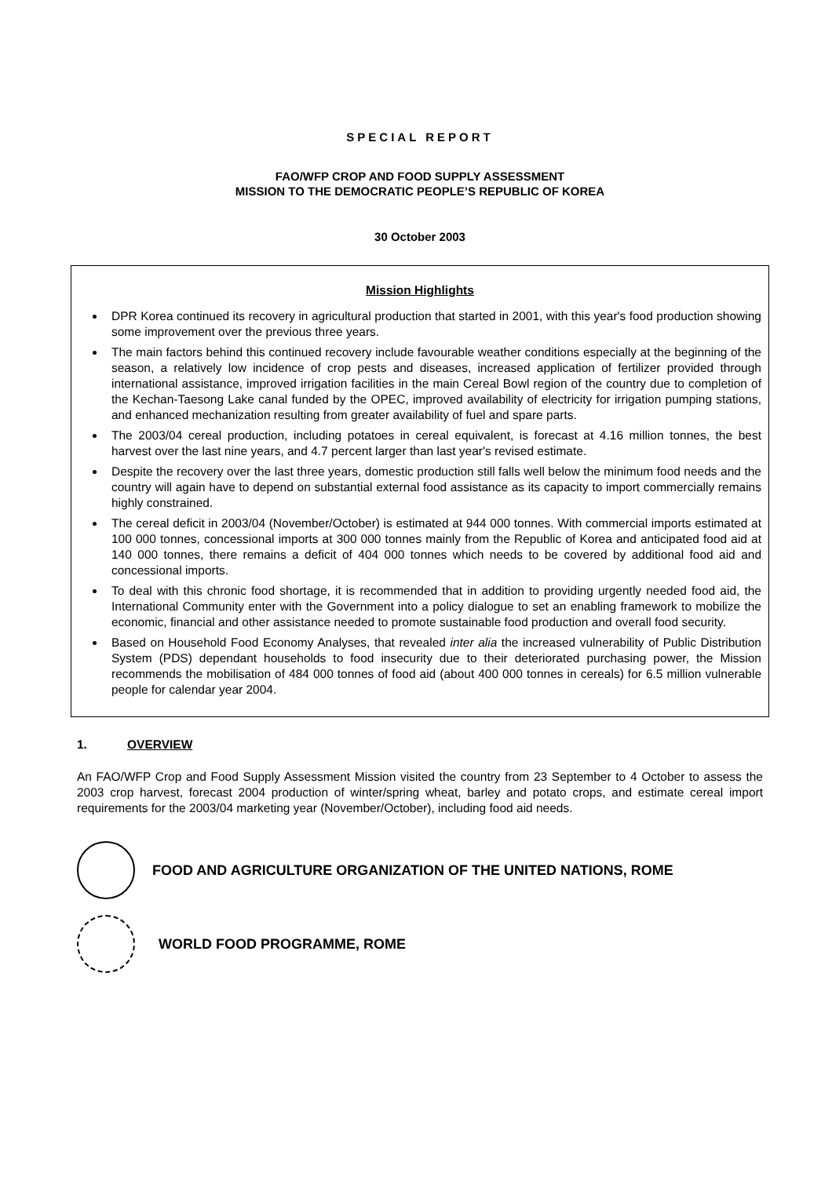SPECIAL REPORT
FAO/WFP CROP AND FOOD SUPPLY ASSESSMENT
MISSION TO THE DEMOCRATIC PEOPLE’S REPUBLIC OF KOREA
30 October 2003
Mission Highlights
DPR Korea continued its recovery in agricultural production that started in 2001, with this year's food production showing some improvement over the previous three years.
The main factors behind this continued recovery include favourable weather conditions especially at the beginning of the season, a relatively low incidence of crop pests and diseases, increased application of fertilizer provided through international assistance, improved irrigation facilities in the main Cereal Bowl region of the country due to completion of the Kechan-Taesong Lake canal funded by the OPEC, improved availability of electricity for irrigation pumping stations, and enhanced mechanization resulting from greater availability of fuel and spare parts.
The 2003/04 cereal production, including potatoes in cereal equivalent, is forecast at 4.16 million tonnes, the best harvest over the last nine years, and 4.7 percent larger than last year's revised estimate.
Despite the recovery over the last three years, domestic production still falls well below the minimum food needs and the country will again have to depend on substantial external food assistance as its capacity to import commercially remains highly constrained.
The cereal deficit in 2003/04 (November/October) is estimated at 944 000 tonnes. With commercial imports estimated at 100 000 tonnes, concessional imports at 300 000 tonnes mainly from the Republic of Korea and anticipated food aid at 140 000 tonnes, there remains a deficit of 404 000 tonnes which needs to be covered by additional food aid and concessional imports.
To deal with this chronic food shortage, it is recommended that in addition to providing urgently needed food aid, the International Community enter with the Government into a policy dialogue to set an enabling framework to mobilize the economic, financial and other assistance needed to promote sustainable food production and overall food security.
Based on Household Food Economy Analyses, that revealed inter alia the increased vulnerability of Public Distribution System (PDS) dependant households to food insecurity due to their deteriorated purchasing power, the Mission recommends the mobilisation of 484 000 tonnes of food aid (about 400 000 tonnes in cereals) for 6.5 million vulnerable people for calendar year 2004.
1. OVERVIEW
An FAO/WFP Crop and Food Supply Assessment Mission visited the country from 23 September to 4 October to assess the 2003 crop harvest, forecast 2004 production of winter/spring wheat, barley and potato crops, and estimate cereal import requirements for the 2003/04 marketing year (November/October), including food aid needs.
FOOD AND AGRICULTURE ORGANIZATION OF THE UNITED NATIONS, ROME
WORLD FOOD PROGRAMME, ROME